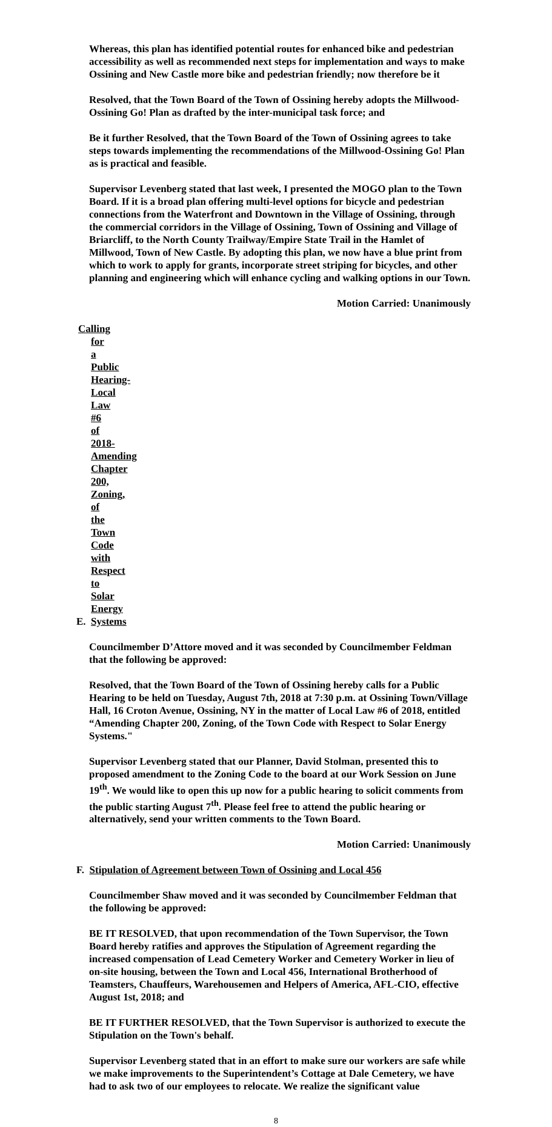Whereas, this plan has identified potential routes for enhanced bike and pedestrian accessibility as well as recommended next steps for implementation and ways to make Ossining and New Castle more bike and pedestrian friendly; now therefore be it
Resolved, that the Town Board of the Town of Ossining hereby adopts the Millwood-Ossining Go! Plan as drafted by the inter-municipal task force; and
Be it further Resolved, that the Town Board of the Town of Ossining agrees to take steps towards implementing the recommendations of the Millwood-Ossining Go! Plan as is practical and feasible.
Supervisor Levenberg stated that last week, I presented the MOGO plan to the Town Board. If it is a broad plan offering multi-level options for bicycle and pedestrian connections from the Waterfront and Downtown in the Village of Ossining, through the commercial corridors in the Village of Ossining, Town of Ossining and Village of Briarcliff, to the North County Trailway/Empire State Trail in the Hamlet of Millwood, Town of New Castle. By adopting this plan, we now have a blue print from which to work to apply for grants, incorporate street striping for bicycles, and other planning and engineering which will enhance cycling and walking options in our Town.
Motion Carried: Unanimously
E. Calling for a Public Hearing- Local Law #6 of 2018- Amending Chapter 200, Zoning, of the Town Code with Respect to Solar Energy Systems
Councilmember D’Attore moved and it was seconded by Councilmember Feldman that the following be approved:
Resolved, that the Town Board of the Town of Ossining hereby calls for a Public Hearing to be held on Tuesday, August 7th, 2018 at 7:30 p.m. at Ossining Town/Village Hall, 16 Croton Avenue, Ossining, NY in the matter of Local Law #6 of 2018, entitled “Amending Chapter 200, Zoning, of the Town Code with Respect to Solar Energy Systems."
Supervisor Levenberg stated that our Planner, David Stolman, presented this to proposed amendment to the Zoning Code to the board at our Work Session on June 19<sup>th</sup>. We would like to open this up now for a public hearing to solicit comments from the public starting August 7<sup>th</sup>. Please feel free to attend the public hearing or alternatively, send your written comments to the Town Board.
Motion Carried: Unanimously
F. Stipulation of Agreement between Town of Ossining and Local 456
Councilmember Shaw moved and it was seconded by Councilmember Feldman that the following be approved:
BE IT RESOLVED, that upon recommendation of the Town Supervisor, the Town Board hereby ratifies and approves the Stipulation of Agreement regarding the increased compensation of Lead Cemetery Worker and Cemetery Worker in lieu of on-site housing, between the Town and Local 456, International Brotherhood of Teamsters, Chauffeurs, Warehousemen and Helpers of America, AFL-CIO, effective August 1st, 2018; and
BE IT FURTHER RESOLVED, that the Town Supervisor is authorized to execute the Stipulation on the Town's behalf.
Supervisor Levenberg stated that in an effort to make sure our workers are safe while we make improvements to the Superintendent’s Cottage at Dale Cemetery, we have had to ask two of our employees to relocate. We realize the significant value
8